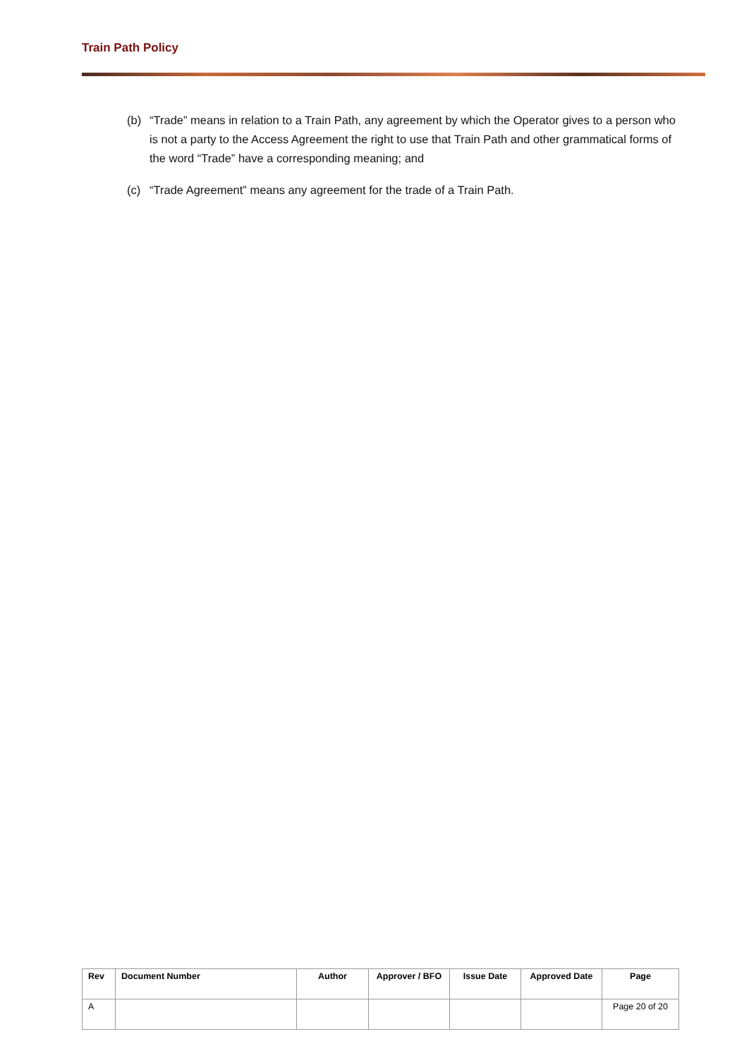Train Path Policy
(b) “Trade” means in relation to a Train Path, any agreement by which the Operator gives to a person who is not a party to the Access Agreement the right to use that Train Path and other grammatical forms of the word “Trade” have a corresponding meaning; and
(c) “Trade Agreement” means any agreement for the trade of a Train Path.
| Rev | Document Number | Author | Approver / BFO | Issue Date | Approved Date | Page |
| --- | --- | --- | --- | --- | --- | --- |
| A | | | | | | Page 20 of 20 |